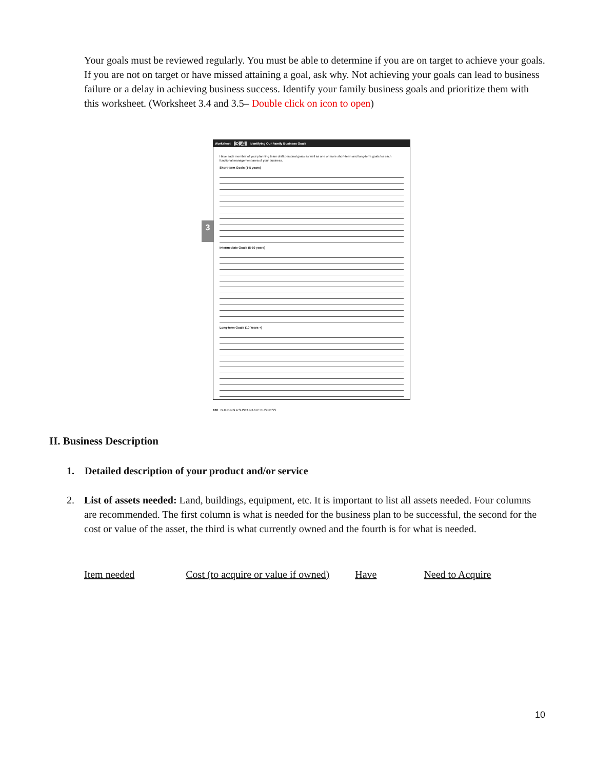Your goals must be reviewed regularly. You must be able to determine if you are on target to achieve your goals. If you are not on target or have missed attaining a goal, ask why. Not achieving your goals can lead to business failure or a delay in achieving business success. Identify your family business goals and prioritize them with this worksheet. (Worksheet 3.4 and 3.5– Double click on icon to open)
3
Worksheet 3.4 Identifying Our Family Business Goals
Have each member of your planning team draft personal goals as well as one or more short-term and long-term goals for each functional management area of your business.
Short-term Goals (1-5 years)
Intermediate Goals (5-10 years)
Long-term Goals (10 Years +)
100 BUILDING A SUSTAINABLE BUSINESS
II. Business Description
1. Detailed description of your product and/or service
2. List of assets needed: Land, buildings, equipment, etc. It is important to list all assets needed. Four columns are recommended. The first column is what is needed for the business plan to be successful, the second for the cost or value of the asset, the third is what currently owned and the fourth is for what is needed.
Item needed Cost (to acquire or value if owned) Have Need to Acquire
10